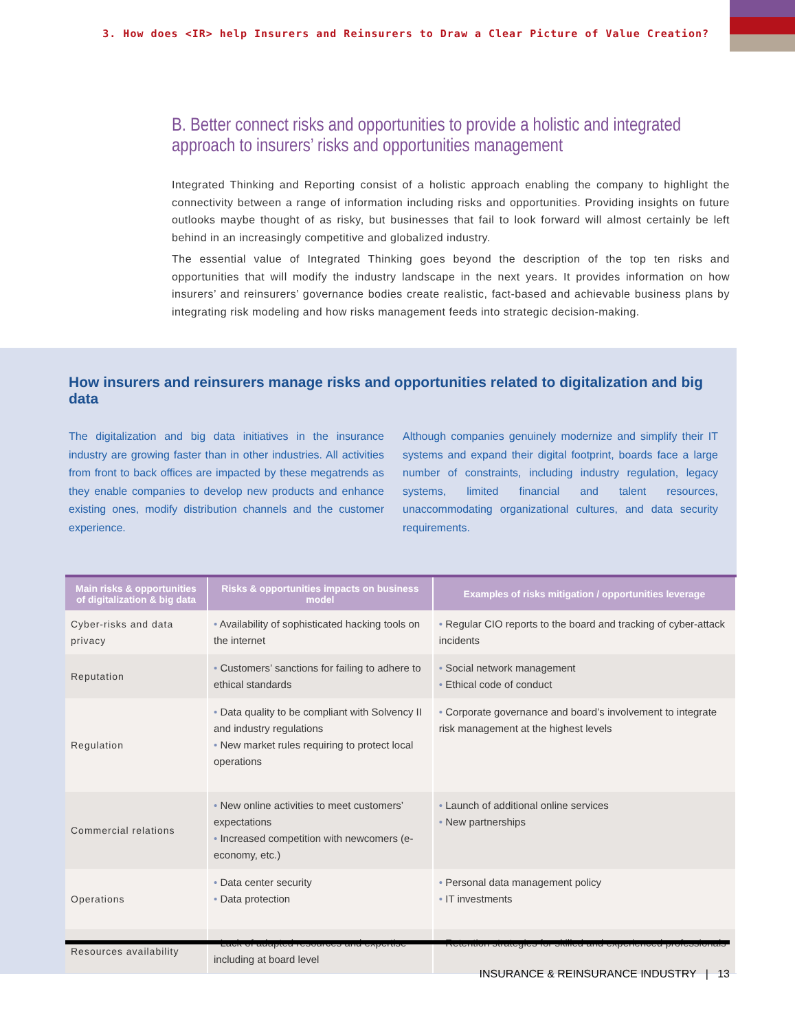3. How does <IR> help Insurers and Reinsurers to Draw a Clear Picture of Value Creation?
B. Better connect risks and opportunities to provide a holistic and integrated approach to insurers’ risks and opportunities management
Integrated Thinking and Reporting consist of a holistic approach enabling the company to highlight the connectivity between a range of information including risks and opportunities. Providing insights on future outlooks maybe thought of as risky, but businesses that fail to look forward will almost certainly be left behind in an increasingly competitive and globalized industry.
The essential value of Integrated Thinking goes beyond the description of the top ten risks and opportunities that will modify the industry landscape in the next years. It provides information on how insurers’ and reinsurers’ governance bodies create realistic, fact-based and achievable business plans by integrating risk modeling and how risks management feeds into strategic decision-making.
How insurers and reinsurers manage risks and opportunities related to digitalization and big data
The digitalization and big data initiatives in the insurance industry are growing faster than in other industries. All activities from front to back offices are impacted by these megatrends as they enable companies to develop new products and enhance existing ones, modify distribution channels and the customer experience.
Although companies genuinely modernize and simplify their IT systems and expand their digital footprint, boards face a large number of constraints, including industry regulation, legacy systems, limited financial and talent resources, unaccommodating organizational cultures, and data security requirements.
| Main risks & opportunities of digitalization & big data | Risks & opportunities impacts on business model | Examples of risks mitigation / opportunities leverage |
| --- | --- | --- |
| Cyber-risks and data privacy | • Availability of sophisticated hacking tools on the internet | • Regular CIO reports to the board and tracking of cyber-attack incidents |
| Reputation | • Customers’ sanctions for failing to adhere to ethical standards | • Social network management • Ethical code of conduct |
| Regulation | • Data quality to be compliant with Solvency II and industry regulations • New market rules requiring to protect local operations | • Corporate governance and board’s involvement to integrate risk management at the highest levels |
| Commercial relations | • New online activities to meet customers’ expectations • Increased competition with newcomers (e-economy, etc.) | • Launch of additional online services • New partnerships |
| Operations | • Data center security • Data protection | • Personal data management policy • IT investments |
| Resources availability | • Lack of adapted resources and expertise including at board level | • Retention strategies for skilled and experienced professionals |
INSURANCE & REINSURANCE INDUSTRY | 13